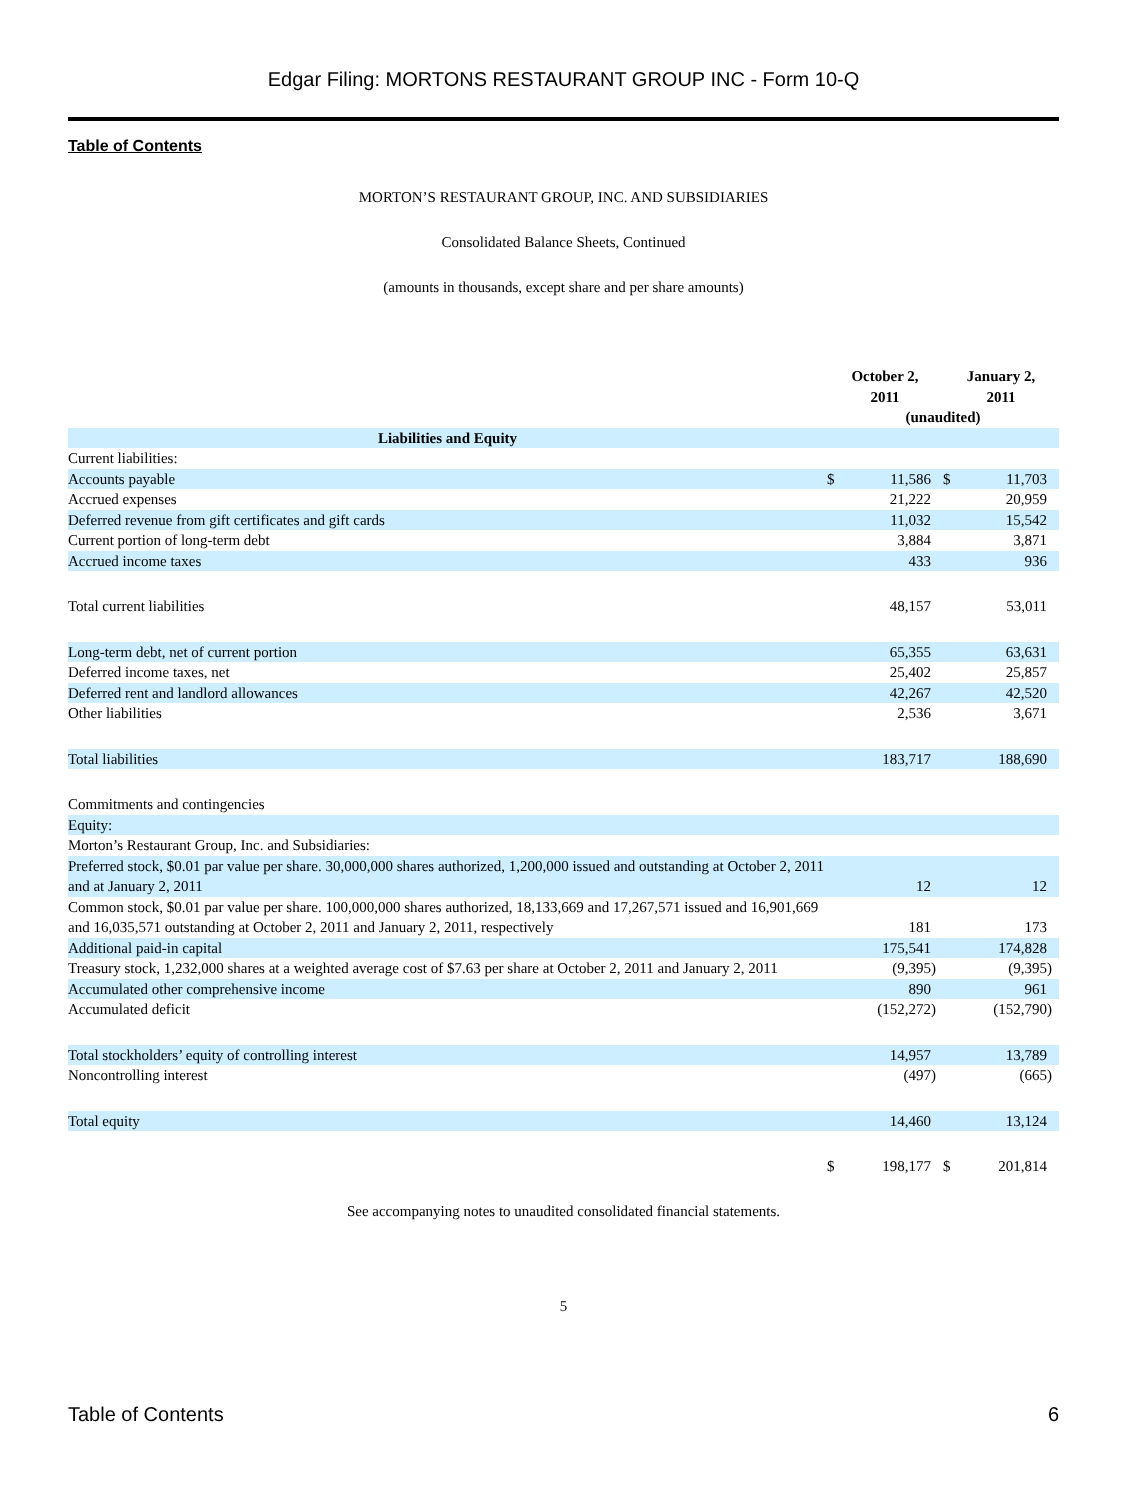Edgar Filing: MORTONS RESTAURANT GROUP INC - Form 10-Q
Table of Contents
MORTON’S RESTAURANT GROUP, INC. AND SUBSIDIARIES
Consolidated Balance Sheets, Continued
(amounts in thousands, except share and per share amounts)
| | October 2, 2011 | | | January 2, 2011 | | |
| --- | --- | --- | --- | --- | --- | --- |
| | (unaudited) | | | | | |
| Liabilities and Equity | | | | | | |
| Current liabilities: | | | | | | |
| Accounts payable | $ | 11,586 | | $ | 11,703 | |
| Accrued expenses | | 21,222 | | | 20,959 | |
| Deferred revenue from gift certificates and gift cards | | 11,032 | | | 15,542 | |
| Current portion of long-term debt | | 3,884 | | | 3,871 | |
| Accrued income taxes | | 433 | | | 936 | |
| Total current liabilities | | 48,157 | | | 53,011 | |
| Long-term debt, net of current portion | | 65,355 | | | 63,631 | |
| Deferred income taxes, net | | 25,402 | | | 25,857 | |
| Deferred rent and landlord allowances | | 42,267 | | | 42,520 | |
| Other liabilities | | 2,536 | | | 3,671 | |
| Total liabilities | | 183,717 | | | 188,690 | |
| Commitments and contingencies | | | | | | |
| Equity: | | | | | | |
| Morton’s Restaurant Group, Inc. and Subsidiaries: | | | | | | |
| Preferred stock, $0.01 par value per share. 30,000,000 shares authorized, 1,200,000 issued and outstanding at October 2, 2011 and at January 2, 2011 | | 12 | | | 12 | |
| Common stock, $0.01 par value per share. 100,000,000 shares authorized, 18,133,669 and 17,267,571 issued and 16,901,669 and 16,035,571 outstanding at October 2, 2011 and January 2, 2011, respectively | | 181 | | | 173 | |
| Additional paid-in capital | | 175,541 | | | 174,828 | |
| Treasury stock, 1,232,000 shares at a weighted average cost of $7.63 per share at October 2, 2011 and January 2, 2011 | | (9,395 | ) | | (9,395 | ) |
| Accumulated other comprehensive income | | 890 | | | 961 | |
| Accumulated deficit | | (152,272 | ) | | (152,790 | ) |
| Total stockholders’ equity of controlling interest | | 14,957 | | | 13,789 | |
| Noncontrolling interest | | (497 | ) | | (665 | ) |
| Total equity | | 14,460 | | | 13,124 | |
| | $ | 198,177 | | $ | 201,814 | |
See accompanying notes to unaudited consolidated financial statements.
5
Table of Contents 6